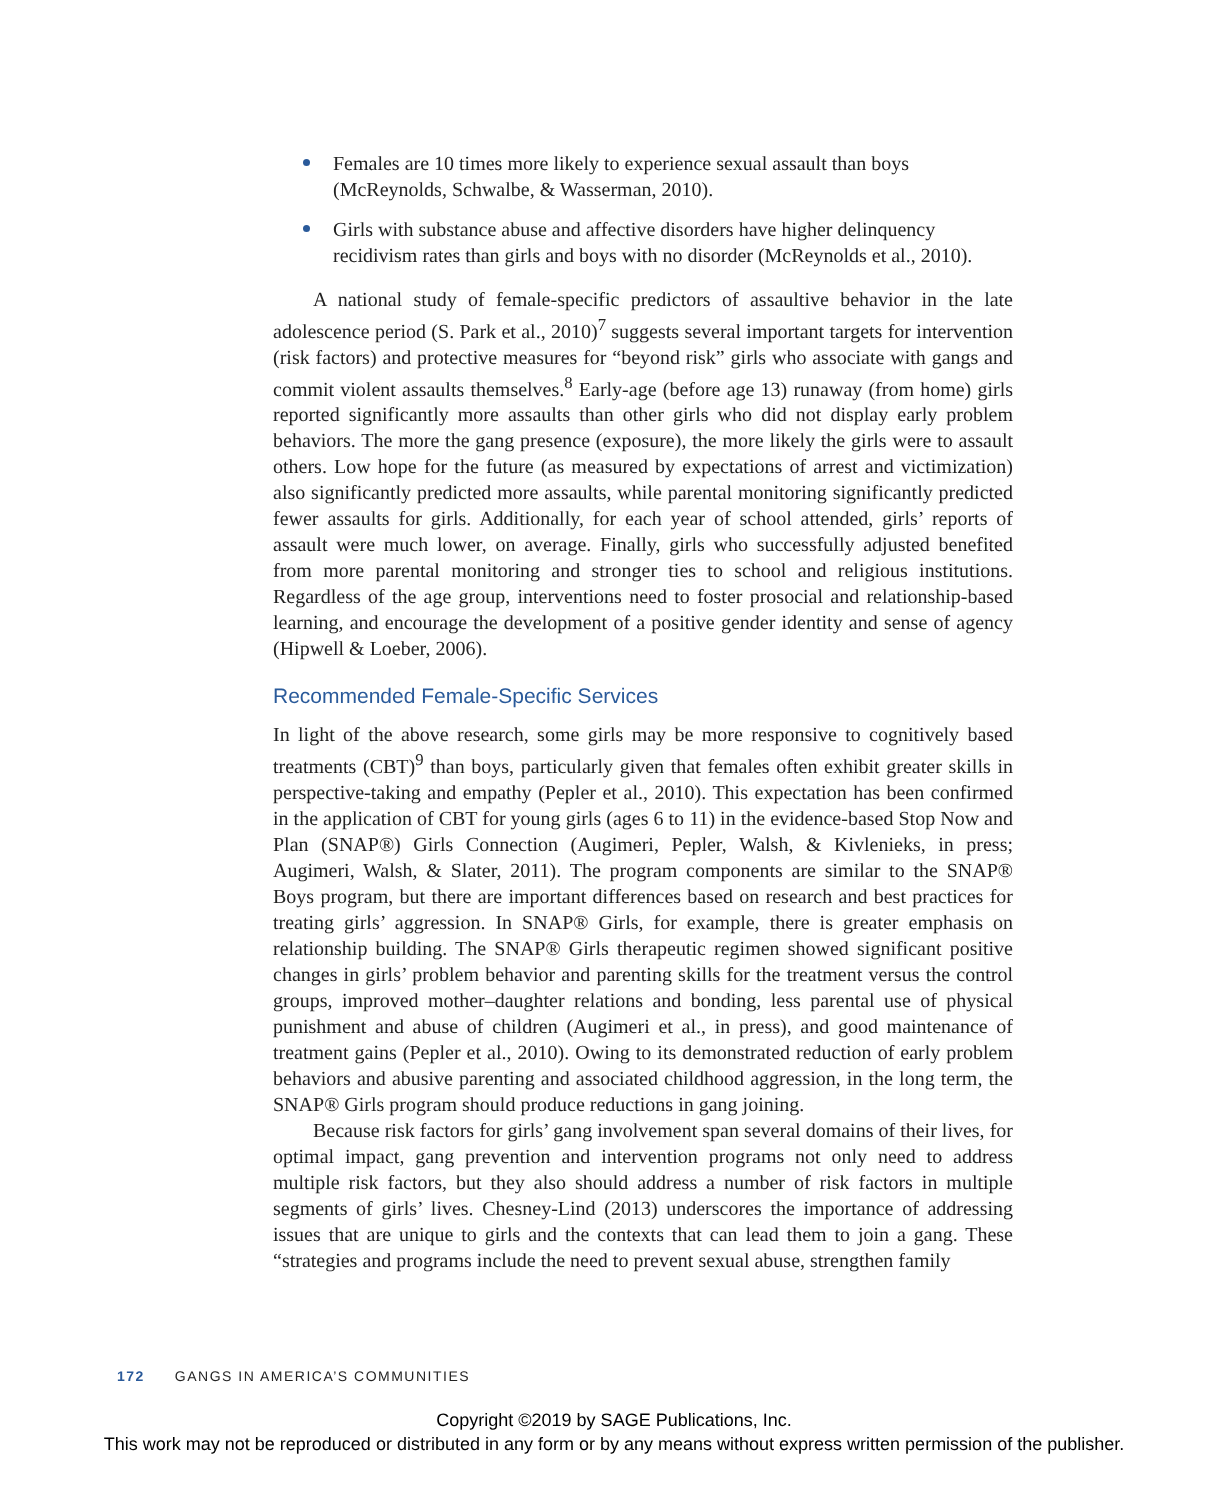Females are 10 times more likely to experience sexual assault than boys (McReynolds, Schwalbe, & Wasserman, 2010).
Girls with substance abuse and affective disorders have higher delinquency recidivism rates than girls and boys with no disorder (McReynolds et al., 2010).
A national study of female-specific predictors of assaultive behavior in the late adolescence period (S. Park et al., 2010)<sup>7</sup> suggests several important targets for intervention (risk factors) and protective measures for “beyond risk” girls who associate with gangs and commit violent assaults themselves.<sup>8</sup> Early-age (before age 13) runaway (from home) girls reported significantly more assaults than other girls who did not display early problem behaviors. The more the gang presence (exposure), the more likely the girls were to assault others. Low hope for the future (as measured by expectations of arrest and victimization) also significantly predicted more assaults, while parental monitoring significantly predicted fewer assaults for girls. Additionally, for each year of school attended, girls’ reports of assault were much lower, on average. Finally, girls who successfully adjusted benefited from more parental monitoring and stronger ties to school and religious institutions. Regardless of the age group, interventions need to foster prosocial and relationship-based learning, and encourage the development of a positive gender identity and sense of agency (Hipwell & Loeber, 2006).
Recommended Female-Specific Services
In light of the above research, some girls may be more responsive to cognitively based treatments (CBT)<sup>9</sup> than boys, particularly given that females often exhibit greater skills in perspective-taking and empathy (Pepler et al., 2010). This expectation has been confirmed in the application of CBT for young girls (ages 6 to 11) in the evidence-based Stop Now and Plan (SNAP®) Girls Connection (Augimeri, Pepler, Walsh, & Kivlenieks, in press; Augimeri, Walsh, & Slater, 2011). The program components are similar to the SNAP® Boys program, but there are important differences based on research and best practices for treating girls’ aggression. In SNAP® Girls, for example, there is greater emphasis on relationship building. The SNAP® Girls therapeutic regimen showed significant positive changes in girls’ problem behavior and parenting skills for the treatment versus the control groups, improved mother–daughter relations and bonding, less parental use of physical punishment and abuse of children (Augimeri et al., in press), and good maintenance of treatment gains (Pepler et al., 2010). Owing to its demonstrated reduction of early problem behaviors and abusive parenting and associated childhood aggression, in the long term, the SNAP® Girls program should produce reductions in gang joining.
Because risk factors for girls’ gang involvement span several domains of their lives, for optimal impact, gang prevention and intervention programs not only need to address multiple risk factors, but they also should address a number of risk factors in multiple segments of girls’ lives. Chesney-Lind (2013) underscores the importance of addressing issues that are unique to girls and the contexts that can lead them to join a gang. These “strategies and programs include the need to prevent sexual abuse, strengthen family
172 GANGS IN AMERICA’S COMMUNITIES
Copyright ©2019 by SAGE Publications, Inc.
This work may not be reproduced or distributed in any form or by any means without express written permission of the publisher.